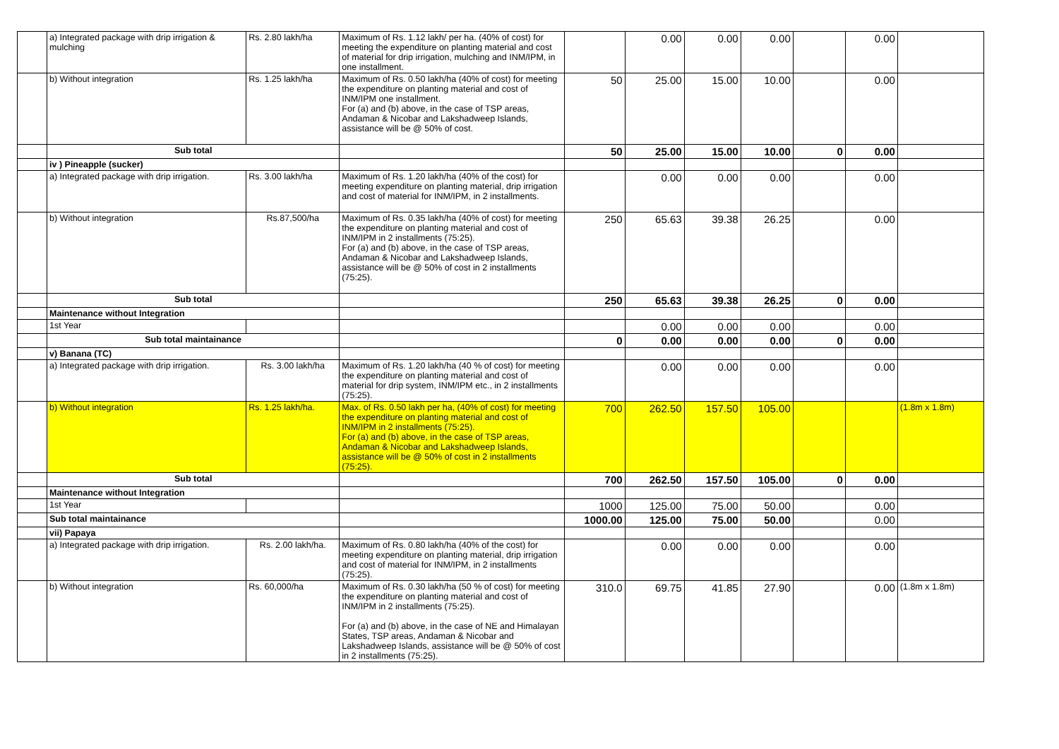| | a) Integrated package with drip irrigation & mulching | Rs. 2.80 lakh/ha | Maximum of Rs. 1.12 lakh/ per ha. (40% of cost) for meeting the expenditure on planting material and cost of material for drip irrigation, mulching and INM/IPM, in one installment. | | 0.00 | 0.00 | 0.00 | | 0.00 | |
| | b) Without integration | Rs. 1.25 lakh/ha | Maximum of Rs. 0.50 lakh/ha (40% of cost) for meeting the expenditure on planting material and cost of INM/IPM one installment. For (a) and (b) above, in the case of TSP areas, Andaman & Nicobar and Lakshadweep Islands, assistance will be @ 50% of cost. | 50 | 25.00 | 15.00 | 10.00 | | 0.00 | |
| | Sub total | | | 50 | 25.00 | 15.00 | 10.00 | 0 | 0.00 | |
| | iv ) Pineapple (sucker) | | | | | | | | | |
| | a) Integrated package with drip irrigation. | Rs. 3.00 lakh/ha | Maximum of Rs. 1.20 lakh/ha (40% of the cost) for meeting expenditure on planting material, drip irrigation and cost of material for INM/IPM, in 2 installments. | | 0.00 | 0.00 | 0.00 | | 0.00 | |
| | b) Without integration | Rs.87,500/ha | Maximum of Rs. 0.35 lakh/ha (40% of cost) for meeting the expenditure on planting material and cost of INM/IPM in 2 installments (75:25). For (a) and (b) above, in the case of TSP areas, Andaman & Nicobar and Lakshadweep Islands, assistance will be @ 50% of cost in 2 installments (75:25). | 250 | 65.63 | 39.38 | 26.25 | | 0.00 | |
| | Sub total | | | 250 | 65.63 | 39.38 | 26.25 | 0 | 0.00 | |
| | Maintenance without Integration | | | | | | | | | |
| | 1st Year | | | | 0.00 | 0.00 | 0.00 | | 0.00 | |
| | Sub total maintainance | | | 0 | 0.00 | 0.00 | 0.00 | 0 | 0.00 | |
| | v) Banana (TC) | | | | | | | | | |
| | a) Integrated package with drip irrigation. | Rs. 3.00 lakh/ha | Maximum of Rs. 1.20 lakh/ha (40 % of cost) for meeting the expenditure on planting material and cost of material for drip system, INM/IPM etc., in 2 installments (75:25). | | 0.00 | 0.00 | 0.00 | | 0.00 | |
| | b) Without integration | Rs. 1.25 lakh/ha. | Max. of Rs. 0.50 lakh per ha, (40% of cost) for meeting the expenditure on planting material and cost of INM/IPM in 2 installments (75:25). For (a) and (b) above, in the case of TSP areas, Andaman & Nicobar and Lakshadweep Islands, assistance will be @ 50% of cost in 2 installments (75:25). | 700 | 262.50 | 157.50 | 105.00 | | | (1.8m x 1.8m) |
| | Sub total | | | 700 | 262.50 | 157.50 | 105.00 | 0 | 0.00 | |
| | Maintenance without Integration | | | | | | | | | |
| | 1st Year | | | 1000 | 125.00 | 75.00 | 50.00 | | 0.00 | |
| | Sub total maintainance | | | 1000.00 | 125.00 | 75.00 | 50.00 | | 0.00 | |
| | vii) Papaya | | | | | | | | | |
| | a) Integrated package with drip irrigation. | Rs. 2.00 lakh/ha. | Maximum of Rs. 0.80 lakh/ha (40% of the cost) for meeting expenditure on planting material, drip irrigation and cost of material for INM/IPM, in 2 installments (75:25). | | 0.00 | 0.00 | 0.00 | | 0.00 | |
| | b) Without integration | Rs. 60,000/ha | Maximum of Rs. 0.30 lakh/ha (50 % of cost) for meeting the expenditure on planting material and cost of INM/IPM in 2 installments (75:25). For (a) and (b) above, in the case of NE and Himalayan States, TSP areas, Andaman & Nicobar and Lakshadweep Islands, assistance will be @ 50% of cost in 2 installments (75:25). | 310.0 | 69.75 | 41.85 | 27.90 | | 0.00 | (1.8m x 1.8m) |